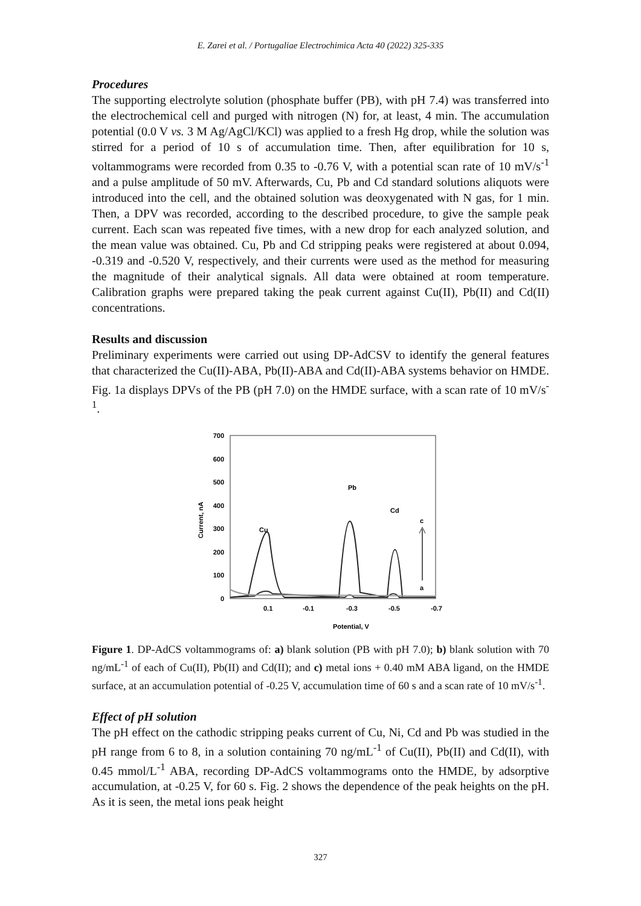E. Zarei et al. / Portugaliae Electrochimica Acta 40 (2022) 325-335
Procedures
The supporting electrolyte solution (phosphate buffer (PB), with pH 7.4) was transferred into the electrochemical cell and purged with nitrogen (N) for, at least, 4 min. The accumulation potential (0.0 V vs. 3 M Ag/AgCl/KCl) was applied to a fresh Hg drop, while the solution was stirred for a period of 10 s of accumulation time. Then, after equilibration for 10 s, voltammograms were recorded from 0.35 to -0.76 V, with a potential scan rate of 10 mV/s<sup>-1</sup> and a pulse amplitude of 50 mV. Afterwards, Cu, Pb and Cd standard solutions aliquots were introduced into the cell, and the obtained solution was deoxygenated with N gas, for 1 min. Then, a DPV was recorded, according to the described procedure, to give the sample peak current. Each scan was repeated five times, with a new drop for each analyzed solution, and the mean value was obtained. Cu, Pb and Cd stripping peaks were registered at about 0.094, -0.319 and -0.520 V, respectively, and their currents were used as the method for measuring the magnitude of their analytical signals. All data were obtained at room temperature. Calibration graphs were prepared taking the peak current against Cu(II), Pb(II) and Cd(II) concentrations.
Results and discussion
Preliminary experiments were carried out using DP-AdCSV to identify the general features that characterized the Cu(II)-ABA, Pb(II)-ABA and Cd(II)-ABA systems behavior on HMDE. Fig. 1a displays DPVs of the PB (pH 7.0) on the HMDE surface, with a scan rate of 10 mV/s<sup>-1</sup>.
700
600
500
400
300
200
100
0
0.1
-0.1
-0.3
-0.5
-0.7
Potential, V
Current, nA
Cu
Pb
Cd
c
a
Figure 1. DP-AdCS voltammograms of: a) blank solution (PB with pH 7.0); b) blank solution with 70 ng/mL<sup>-1</sup> of each of Cu(II), Pb(II) and Cd(II); and c) metal ions + 0.40 mM ABA ligand, on the HMDE surface, at an accumulation potential of -0.25 V, accumulation time of 60 s and a scan rate of 10 mV/s<sup>-1</sup>.
Effect of pH solution
The pH effect on the cathodic stripping peaks current of Cu, Ni, Cd and Pb was studied in the pH range from 6 to 8, in a solution containing 70 ng/mL<sup>-1</sup> of Cu(II), Pb(II) and Cd(II), with 0.45 mmol/L<sup>-1</sup> ABA, recording DP-AdCS voltammograms onto the HMDE, by adsorptive accumulation, at -0.25 V, for 60 s. Fig. 2 shows the dependence of the peak heights on the pH. As it is seen, the metal ions peak height
327